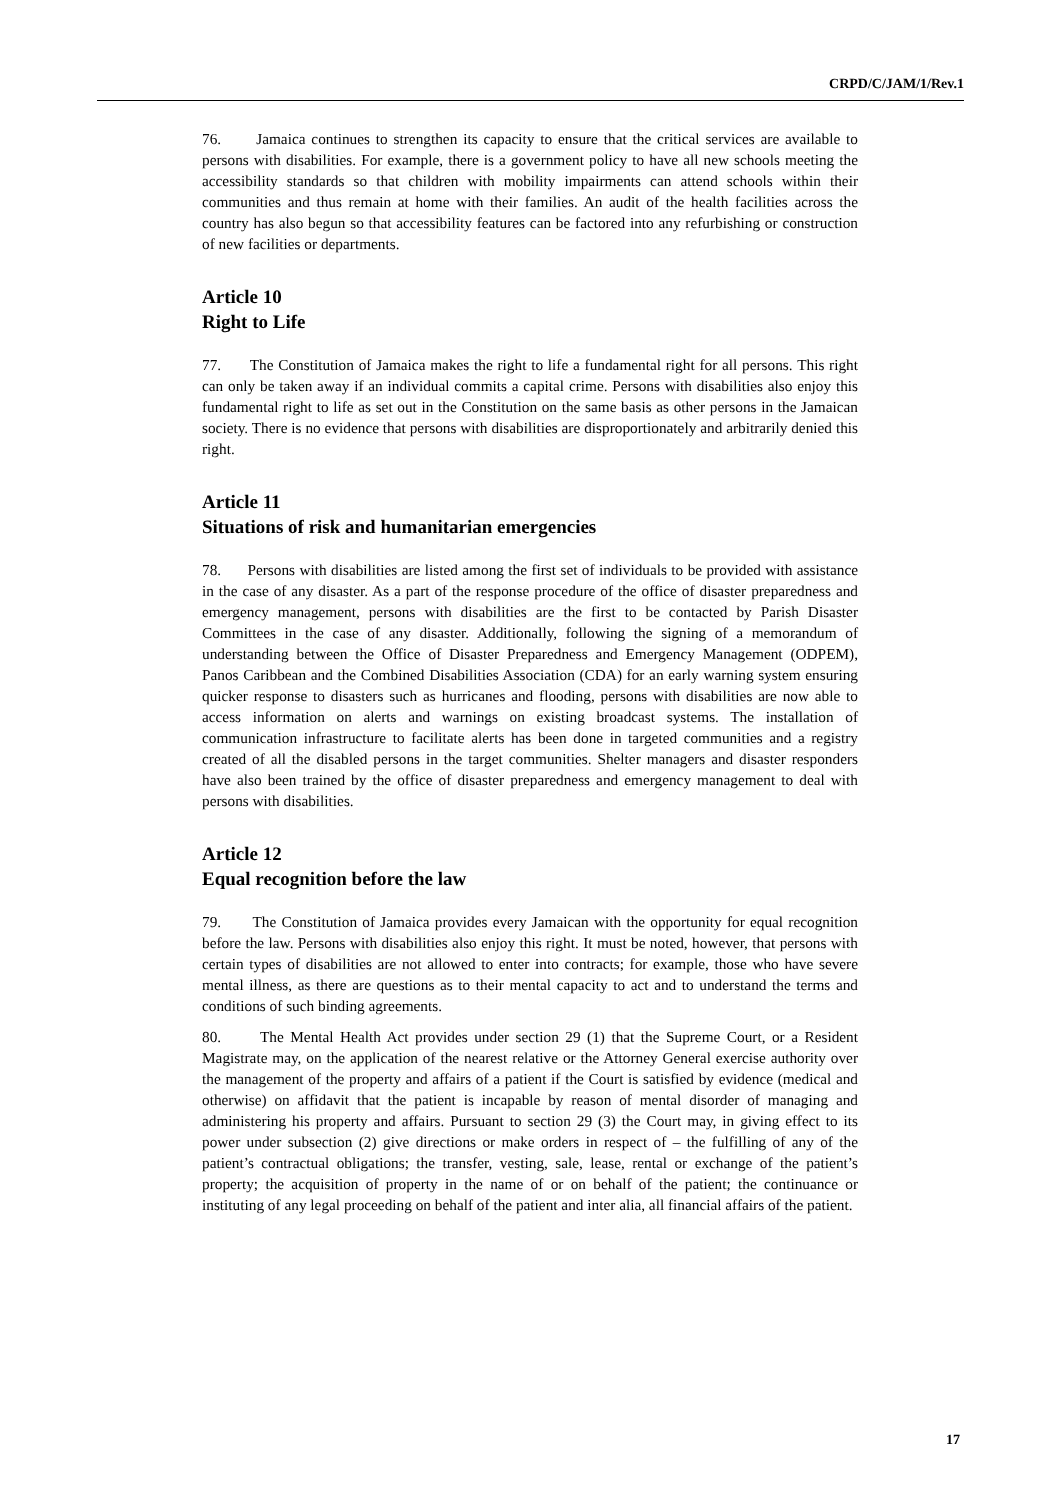CRPD/C/JAM/1/Rev.1
76. Jamaica continues to strengthen its capacity to ensure that the critical services are available to persons with disabilities. For example, there is a government policy to have all new schools meeting the accessibility standards so that children with mobility impairments can attend schools within their communities and thus remain at home with their families. An audit of the health facilities across the country has also begun so that accessibility features can be factored into any refurbishing or construction of new facilities or departments.
Article 10
Right to Life
77. The Constitution of Jamaica makes the right to life a fundamental right for all persons. This right can only be taken away if an individual commits a capital crime. Persons with disabilities also enjoy this fundamental right to life as set out in the Constitution on the same basis as other persons in the Jamaican society. There is no evidence that persons with disabilities are disproportionately and arbitrarily denied this right.
Article 11
Situations of risk and humanitarian emergencies
78. Persons with disabilities are listed among the first set of individuals to be provided with assistance in the case of any disaster. As a part of the response procedure of the office of disaster preparedness and emergency management, persons with disabilities are the first to be contacted by Parish Disaster Committees in the case of any disaster. Additionally, following the signing of a memorandum of understanding between the Office of Disaster Preparedness and Emergency Management (ODPEM), Panos Caribbean and the Combined Disabilities Association (CDA) for an early warning system ensuring quicker response to disasters such as hurricanes and flooding, persons with disabilities are now able to access information on alerts and warnings on existing broadcast systems. The installation of communication infrastructure to facilitate alerts has been done in targeted communities and a registry created of all the disabled persons in the target communities. Shelter managers and disaster responders have also been trained by the office of disaster preparedness and emergency management to deal with persons with disabilities.
Article 12
Equal recognition before the law
79. The Constitution of Jamaica provides every Jamaican with the opportunity for equal recognition before the law. Persons with disabilities also enjoy this right. It must be noted, however, that persons with certain types of disabilities are not allowed to enter into contracts; for example, those who have severe mental illness, as there are questions as to their mental capacity to act and to understand the terms and conditions of such binding agreements.
80. The Mental Health Act provides under section 29 (1) that the Supreme Court, or a Resident Magistrate may, on the application of the nearest relative or the Attorney General exercise authority over the management of the property and affairs of a patient if the Court is satisfied by evidence (medical and otherwise) on affidavit that the patient is incapable by reason of mental disorder of managing and administering his property and affairs. Pursuant to section 29 (3) the Court may, in giving effect to its power under subsection (2) give directions or make orders in respect of – the fulfilling of any of the patient’s contractual obligations; the transfer, vesting, sale, lease, rental or exchange of the patient’s property; the acquisition of property in the name of or on behalf of the patient; the continuance or instituting of any legal proceeding on behalf of the patient and inter alia, all financial affairs of the patient.
17